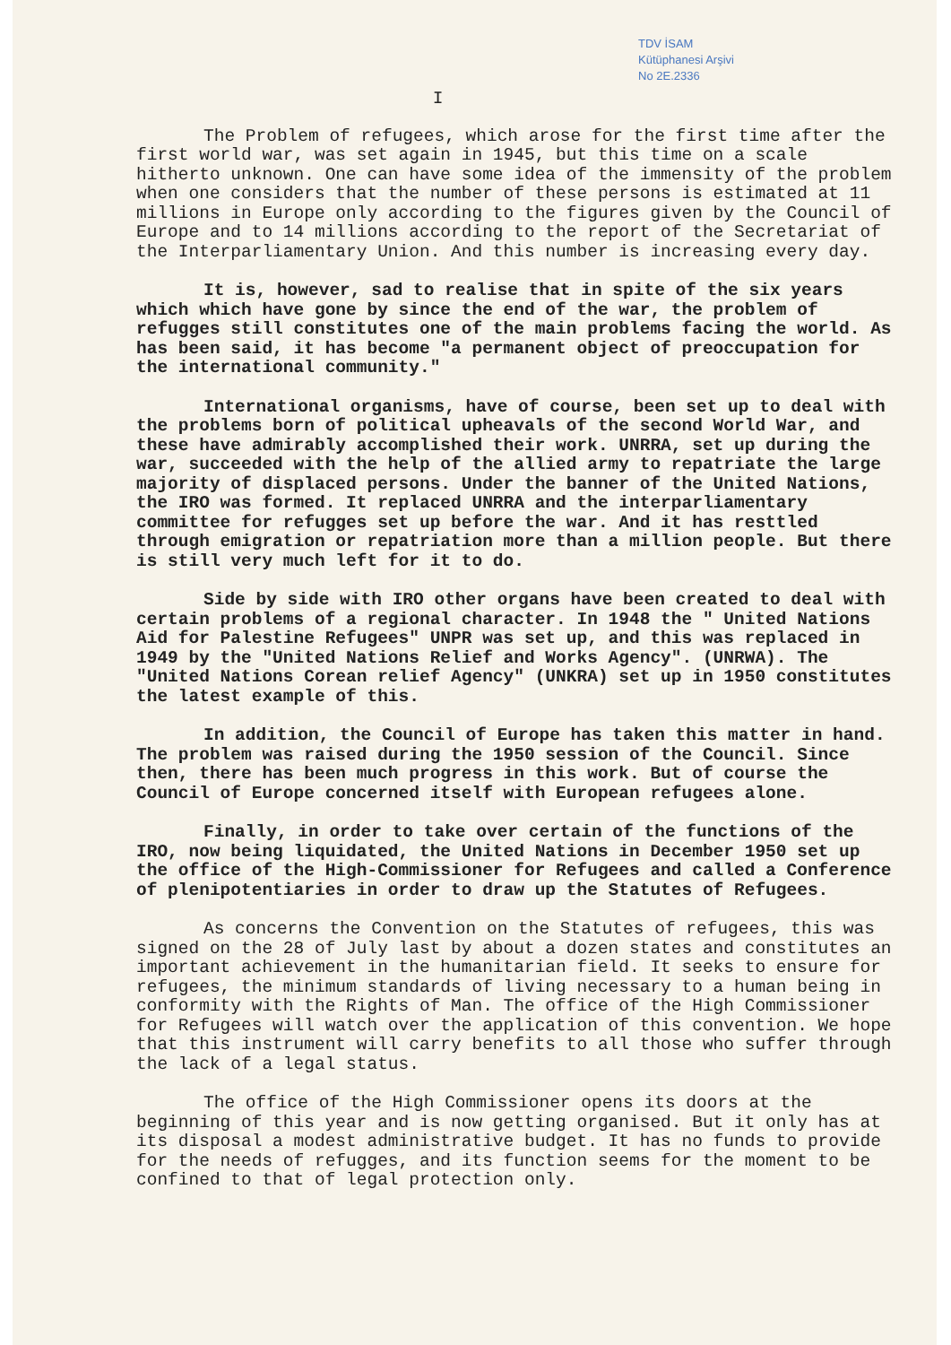TDV İSAM
Kütüphanesi Arşivi
No 2E.2336
I
The Problem of refugees, which arose for the first time after the first world war, was set again in 1945, but this time on a scale hitherto unknown. One can have some idea of the immensity of the problem when one considers that the number of these persons is estimated at 11 millions in Europe only according to the figures given by the Council of Europe and to 14 millions according to the report of the Secretariat of the Interparliamentary Union. And this number is increasing every day.
It is, however, sad to realise that in spite of the six years which which have gone by since the end of the war, the problem of refugges still constitutes one of the main problems facing the world. As has been said, it has become "a permanent object of preoccupation for the international community."
International organisms, have of course, been set up to deal with the problems born of political upheavals of the second World War, and these have admirably accomplished their work. UNRRA, set up during the war, succeeded with the help of the allied army to repatriate the large majority of displaced persons. Under the banner of the United Nations, the IRO was formed. It replaced UNRRA and the interparliamentary committee for refugges set up before the war. And it has resttled through emigration or repatriation more than a million people. But there is still very much left for it to do.
Side by side with IRO other organs have been created to deal with certain problems of a regional character. In 1948 the " United Nations Aid for Palestine Refugees" UNPR was set up, and this was replaced in 1949 by the "United Nations Relief and Works Agency". (UNRWA). The "United Nations Corean relief Agency" (UNKRA) set up in 1950 constitutes the latest example of this.
In addition, the Council of Europe has taken this matter in hand. The problem was raised during the 1950 session of the Council. Since then, there has been much progress in this work. But of course the Council of Europe concerned itself with European refugees alone.
Finally, in order to take over certain of the functions of the IRO, now being liquidated, the United Nations in December 1950 set up the office of the High-Commissioner for Refugees and called a Conference of plenipotentiaries in order to draw up the Statutes of Refugees.
As concerns the Convention on the Statutes of refugees, this was signed on the 28 of July last by about a dozen states and constitutes an important achievement in the humanitarian field. It seeks to ensure for refugees, the minimum standards of living necessary to a human being in conformity with the Rights of Man. The office of the High Commissioner for Refugees will watch over the application of this convention. We hope that this instrument will carry benefits to all those who suffer through the lack of a legal status.
The office of the High Commissioner opens its doors at the beginning of this year and is now getting organised. But it only has at its disposal a modest administrative budget. It has no funds to provide for the needs of refugges, and its function seems for the moment to be confined to that of legal protection only.